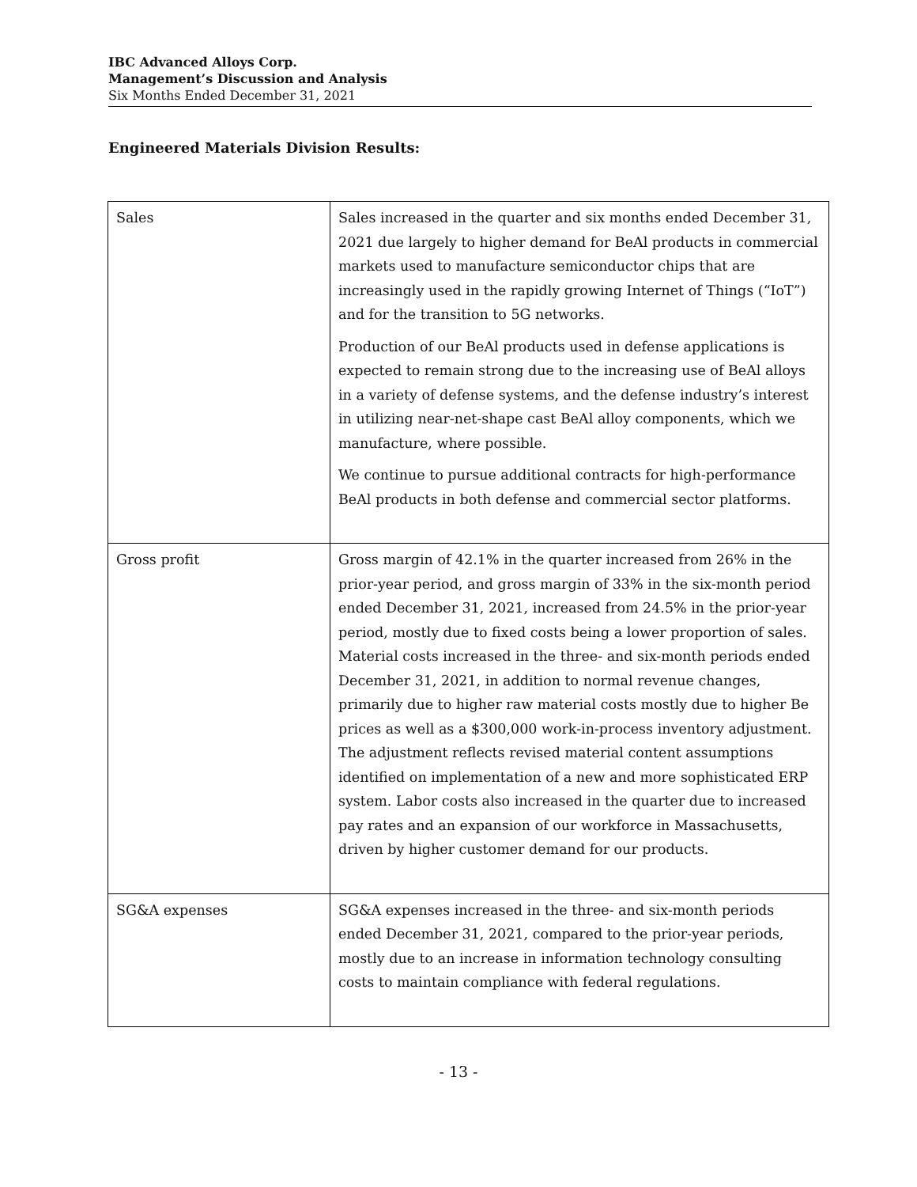IBC Advanced Alloys Corp.
Management’s Discussion and Analysis
Six Months Ended December 31, 2021
Engineered Materials Division Results:
| Sales | Sales increased in the quarter and six months ended December 31, 2021 due largely to higher demand for BeAl products in commercial markets used to manufacture semiconductor chips that are increasingly used in the rapidly growing Internet of Things (“IoT”) and for the transition to 5G networks. Production of our BeAl products used in defense applications is expected to remain strong due to the increasing use of BeAl alloys in a variety of defense systems, and the defense industry’s interest in utilizing near-net-shape cast BeAl alloy components, which we manufacture, where possible. We continue to pursue additional contracts for high-performance BeAl products in both defense and commercial sector platforms. |
| Gross profit | Gross margin of 42.1% in the quarter increased from 26% in the prior-year period, and gross margin of 33% in the six-month period ended December 31, 2021, increased from 24.5% in the prior-year period, mostly due to fixed costs being a lower proportion of sales. Material costs increased in the three- and six-month periods ended December 31, 2021, in addition to normal revenue changes, primarily due to higher raw material costs mostly due to higher Be prices as well as a $300,000 work-in-process inventory adjustment. The adjustment reflects revised material content assumptions identified on implementation of a new and more sophisticated ERP system. Labor costs also increased in the quarter due to increased pay rates and an expansion of our workforce in Massachusetts, driven by higher customer demand for our products. |
| SG&A expenses | SG&A expenses increased in the three- and six-month periods ended December 31, 2021, compared to the prior-year periods, mostly due to an increase in information technology consulting costs to maintain compliance with federal regulations. |
- 13 -